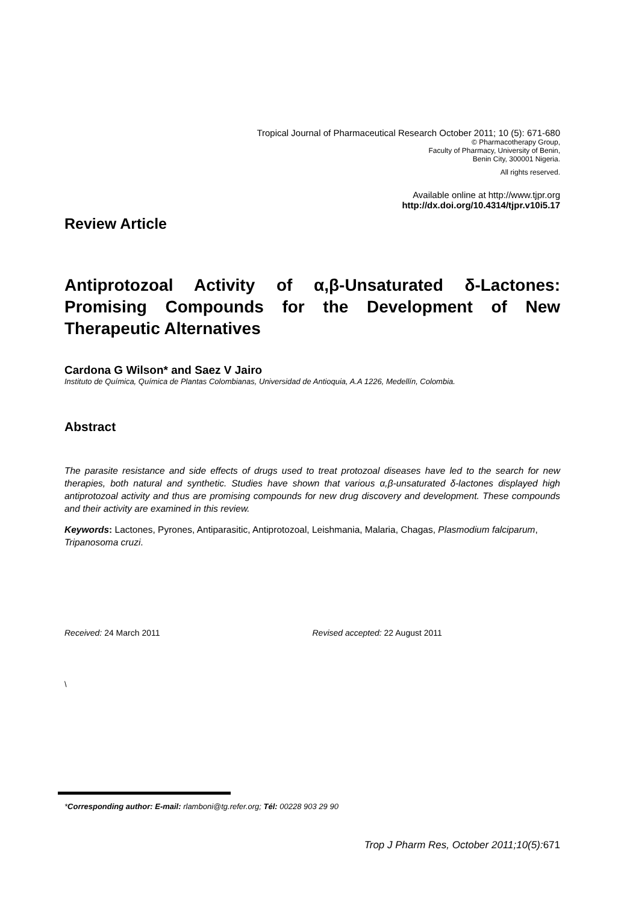Tropical Journal of Pharmaceutical Research October 2011; 10 (5): 671-680
© Pharmacotherapy Group,
Faculty of Pharmacy, University of Benin,
Benin City, 300001 Nigeria.
All rights reserved.
Available online at http://www.tjpr.org
http://dx.doi.org/10.4314/tjpr.v10i5.17
Review Article
Antiprotozoal Activity of α,β-Unsaturated δ-Lactones: Promising Compounds for the Development of New Therapeutic Alternatives
Cardona G Wilson* and Saez V Jairo
Instituto de Química, Química de Plantas Colombianas, Universidad de Antioquia, A.A 1226, Medellín, Colombia.
Abstract
The parasite resistance and side effects of drugs used to treat protozoal diseases have led to the search for new therapies, both natural and synthetic. Studies have shown that various α,β-unsaturated δ-lactones displayed high antiprotozoal activity and thus are promising compounds for new drug discovery and development. These compounds and their activity are examined in this review.
Keywords: Lactones, Pyrones, Antiparasitic, Antiprotozoal, Leishmania, Malaria, Chagas, Plasmodium falciparum, Tripanosoma cruzi.
Received: 24 March 2011 Revised accepted: 22 August 2011
\
*Corresponding author: E-mail: rlamboni@tg.refer.org; Tél: 00228 903 29 90
Trop J Pharm Res, October 2011;10(5): 671